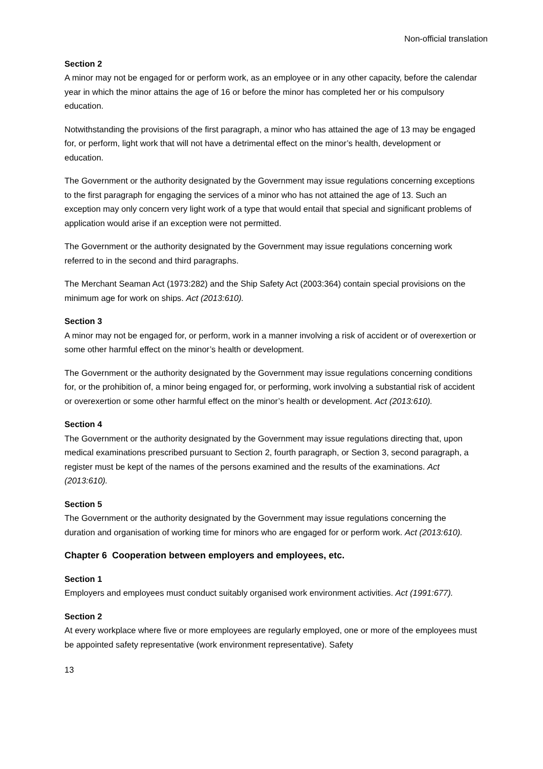Non-official translation
Section 2
A minor may not be engaged for or perform work, as an employee or in any other capacity, before the calendar year in which the minor attains the age of 16 or before the minor has completed her or his compulsory education.
Notwithstanding the provisions of the first paragraph, a minor who has attained the age of 13 may be engaged for, or perform, light work that will not have a detrimental effect on the minor’s health, development or education.
The Government or the authority designated by the Government may issue regulations concerning exceptions to the first paragraph for engaging the services of a minor who has not attained the age of 13. Such an exception may only concern very light work of a type that would entail that special and significant problems of application would arise if an exception were not permitted.
The Government or the authority designated by the Government may issue regulations concerning work referred to in the second and third paragraphs.
The Merchant Seaman Act (1973:282) and the Ship Safety Act (2003:364) contain special provisions on the minimum age for work on ships. Act (2013:610).
Section 3
A minor may not be engaged for, or perform, work in a manner involving a risk of accident or of overexertion or some other harmful effect on the minor’s health or development.
The Government or the authority designated by the Government may issue regulations concerning conditions for, or the prohibition of, a minor being engaged for, or performing, work involving a substantial risk of accident or overexertion or some other harmful effect on the minor’s health or development. Act (2013:610).
Section 4
The Government or the authority designated by the Government may issue regulations directing that, upon medical examinations prescribed pursuant to Section 2, fourth paragraph, or Section 3, second paragraph, a register must be kept of the names of the persons examined and the results of the examinations. Act (2013:610).
Section 5
The Government or the authority designated by the Government may issue regulations concerning the duration and organisation of working time for minors who are engaged for or perform work. Act (2013:610).
Chapter 6 Cooperation between employers and employees, etc.
Section 1
Employers and employees must conduct suitably organised work environment activities. Act (1991:677).
Section 2
At every workplace where five or more employees are regularly employed, one or more of the employees must be appointed safety representative (work environment representative). Safety
13